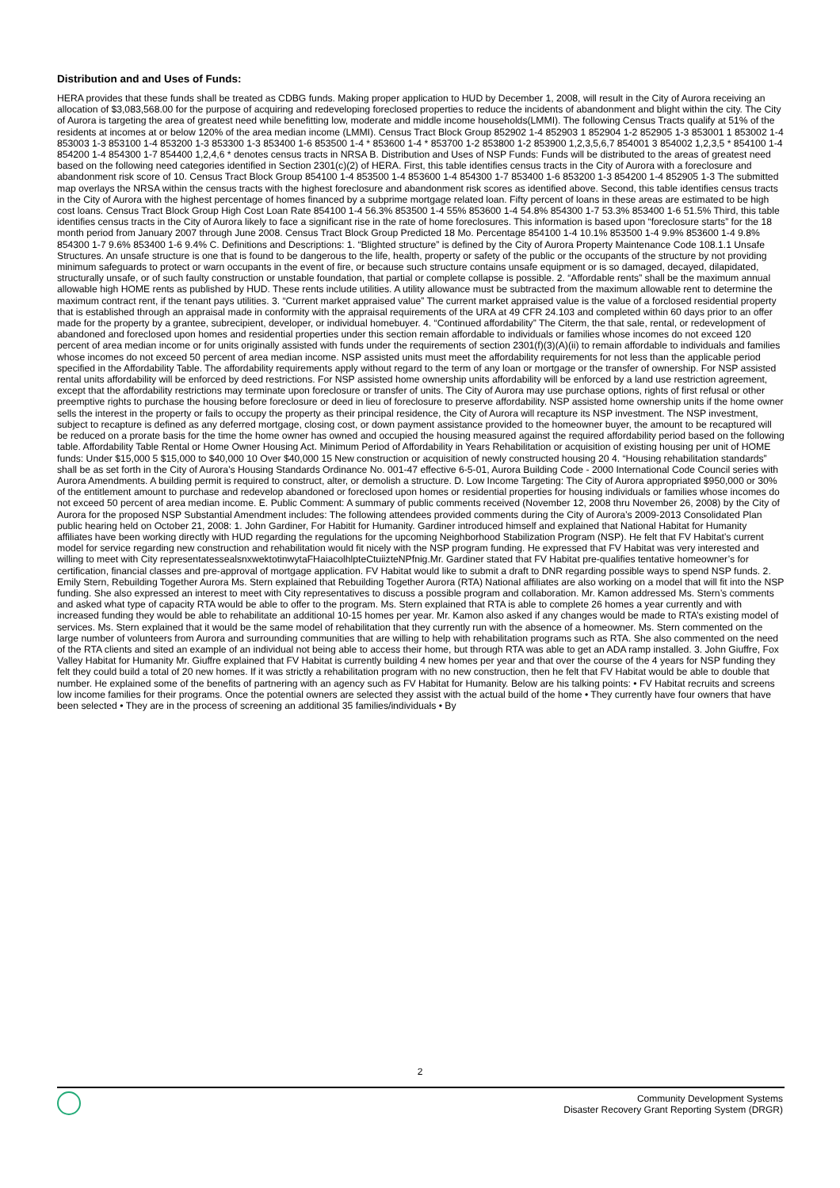Distribution and and Uses of Funds:
HERA provides that these funds shall be treated as CDBG funds. Making proper application to HUD by December 1, 2008, will result in the City of Aurora receiving an allocation of $3,083,568.00 for the purpose of acquiring and redeveloping foreclosed properties to reduce the incidents of abandonment and blight within the city. The City of Aurora is targeting the area of greatest need while benefitting low, moderate and middle income households(LMMI). The following Census Tracts qualify at 51% of the residents at incomes at or below 120% of the area median income (LMMI). Census Tract Block Group 852902 1-4 852903 1 852904 1-2 852905 1-3 853001 1 853002 1-4 853003 1-3 853100 1-4 853200 1-3 853300 1-3 853400 1-6 853500 1-4 * 853600 1-4 * 853700 1-2 853800 1-2 853900 1,2,3,5,6,7 854001 3 854002 1,2,3,5 * 854100 1-4 854200 1-4 854300 1-7 854400 1,2,4,6 * denotes census tracts in NRSA B. Distribution and Uses of NSP Funds: Funds will be distributed to the areas of greatest need based on the following need categories identified in Section 2301(c)(2) of HERA. First, this table identifies census tracts in the City of Aurora with a foreclosure and abandonment risk score of 10. Census Tract Block Group 854100 1-4 853500 1-4 853600 1-4 854300 1-7 853400 1-6 853200 1-3 854200 1-4 852905 1-3 The submitted map overlays the NRSA within the census tracts with the highest foreclosure and abandonment risk scores as identified above. Second, this table identifies census tracts in the City of Aurora with the highest percentage of homes financed by a subprime mortgage related loan. Fifty percent of loans in these areas are estimated to be high cost loans. Census Tract Block Group High Cost Loan Rate 854100 1-4 56.3% 853500 1-4 55% 853600 1-4 54.8% 854300 1-7 53.3% 853400 1-6 51.5% Third, this table identifies census tracts in the City of Aurora likely to face a significant rise in the rate of home foreclosures. This information is based upon “foreclosure starts” for the 18 month period from January 2007 through June 2008. Census Tract Block Group Predicted 18 Mo. Percentage 854100 1-4 10.1% 853500 1-4 9.9% 853600 1-4 9.8% 854300 1-7 9.6% 853400 1-6 9.4% C. Definitions and Descriptions: 1. “Blighted structure” is defined by the City of Aurora Property Maintenance Code 108.1.1 Unsafe Structures. An unsafe structure is one that is found to be dangerous to the life, health, property or safety of the public or the occupants of the structure by not providing minimum safeguards to protect or warn occupants in the event of fire, or because such structure contains unsafe equipment or is so damaged, decayed, dilapidated, structurally unsafe, or of such faulty construction or unstable foundation, that partial or complete collapse is possible. 2. “Affordable rents” shall be the maximum annual allowable high HOME rents as published by HUD. These rents include utilities. A utility allowance must be subtracted from the maximum allowable rent to determine the maximum contract rent, if the tenant pays utilities. 3. “Current market appraised value” The current market appraised value is the value of a forclosed residential property that is established through an appraisal made in conformity with the appraisal requirements of the URA at 49 CFR 24.103 and completed within 60 days prior to an offer made for the property by a grantee, subrecipient, developer, or individual homebuyer. 4. “Continued affordability” The Citerm, the that sale, rental, or redevelopment of abandoned and foreclosed upon homes and residential properties under this section remain affordable to individuals or families whose incomes do not exceed 120 percent of area median income or for units originally assisted with funds under the requirements of section 2301(f)(3)(A)(ii) to remain affordable to individuals and families whose incomes do not exceed 50 percent of area median income. NSP assisted units must meet the affordability requirements for not less than the applicable period specified in the Affordability Table. The affordability requirements apply without regard to the term of any loan or mortgage or the transfer of ownership. For NSP assisted rental units affordability will be enforced by deed restrictions. For NSP assisted home ownership units affordability will be enforced by a land use restriction agreement, except that the affordability restrictions may terminate upon foreclosure or transfer of units. The City of Aurora may use purchase options, rights of first refusal or other preemptive rights to purchase the housing before foreclosure or deed in lieu of foreclosure to preserve affordability. NSP assisted home ownership units if the home owner sells the interest in the property or fails to occupy the property as their principal residence, the City of Aurora will recapture its NSP investment. The NSP investment, subject to recapture is defined as any deferred mortgage, closing cost, or down payment assistance provided to the homeowner buyer, the amount to be recaptured will be reduced on a prorate basis for the time the home owner has owned and occupied the housing measured against the required affordability period based on the following table. Affordability Table Rental or Home Owner Housing Act. Minimum Period of Affordability in Years Rehabilitation or acquisition of existing housing per unit of HOME funds: Under $15,000 5 $15,000 to $40,000 10 Over $40,000 15 New construction or acquisition of newly constructed housing 20 4. “Housing rehabilitation standards” shall be as set forth in the City of Aurora’s Housing Standards Ordinance No. 001-47 effective 6-5-01, Aurora Building Code - 2000 International Code Council series with Aurora Amendments. A building permit is required to construct, alter, or demolish a structure. D. Low Income Targeting: The City of Aurora appropriated $950,000 or 30% of the entitlement amount to purchase and redevelop abandoned or foreclosed upon homes or residential properties for housing individuals or families whose incomes do not exceed 50 percent of area median income. E. Public Comment: A summary of public comments received (November 12, 2008 thru November 26, 2008) by the City of Aurora for the proposed NSP Substantial Amendment includes: The following attendees provided comments during the City of Aurora’s 2009-2013 Consolidated Plan public hearing held on October 21, 2008: 1. John Gardiner, For Habitit for Humanity. Gardiner introduced himself and explained that National Habitat for Humanity affiliates have been working directly with HUD regarding the regulations for the upcoming Neighborhood Stabilization Program (NSP). He felt that FV Habitat’s current model for service regarding new construction and rehabilitation would fit nicely with the NSP program funding. He expressed that FV Habitat was very interested and willing to meet with City representatessealsnxwektotinwytaFHaiacolhlpteCtuiizteNPfnig.Mr. Gardiner stated that FV Habitat pre-qualifies tentative homeowner’s for certification, financial classes and pre-approval of mortgage application. FV Habitat would like to submit a draft to DNR regarding possible ways to spend NSP funds. 2. Emily Stern, Rebuilding Together Aurora Ms. Stern explained that Rebuilding Together Aurora (RTA) National affiliates are also working on a model that will fit into the NSP funding. She also expressed an interest to meet with City representatives to discuss a possible program and collaboration. Mr. Kamon addressed Ms. Stern’s comments and asked what type of capacity RTA would be able to offer to the program. Ms. Stern explained that RTA is able to complete 26 homes a year currently and with increased funding they would be able to rehabilitate an additional 10-15 homes per year. Mr. Kamon also asked if any changes would be made to RTA’s existing model of services. Ms. Stern explained that it would be the same model of rehabilitation that they currently run with the absence of a homeowner. Ms. Stern commented on the large number of volunteers from Aurora and surrounding communities that are willing to help with rehabilitation programs such as RTA. She also commented on the need of the RTA clients and sited an example of an individual not being able to access their home, but through RTA was able to get an ADA ramp installed. 3. John Giuffre, Fox Valley Habitat for Humanity Mr. Giuffre explained that FV Habitat is currently building 4 new homes per year and that over the course of the 4 years for NSP funding they felt they could build a total of 20 new homes. If it was strictly a rehabilitation program with no new construction, then he felt that FV Habitat would be able to double that number. He explained some of the benefits of partnering with an agency such as FV Habitat for Humanity. Below are his talking points: • FV Habitat recruits and screens low income families for their programs. Once the potential owners are selected they assist with the actual build of the home • They currently have four owners that have been selected • They are in the process of screening an additional 35 families/individuals • By
2
Community Development Systems
Disaster Recovery Grant Reporting System (DRGR)